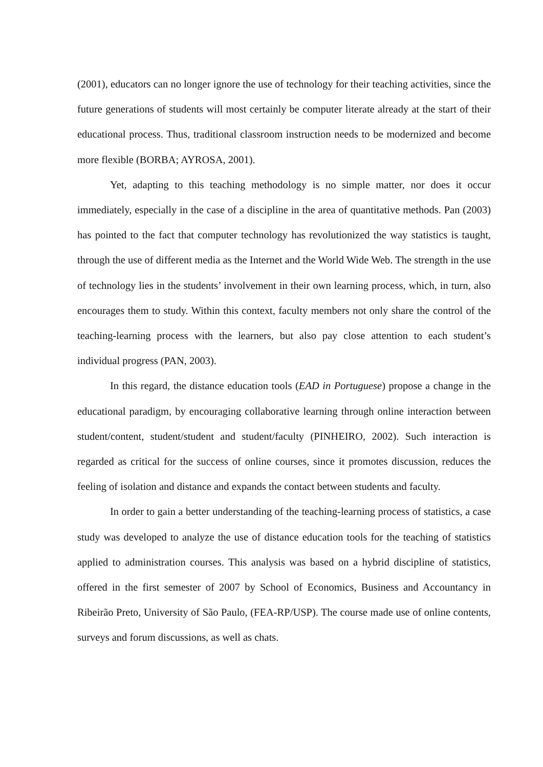(2001), educators can no longer ignore the use of technology for their teaching activities, since the future generations of students will most certainly be computer literate already at the start of their educational process. Thus, traditional classroom instruction needs to be modernized and become more flexible (BORBA; AYROSA, 2001).
Yet, adapting to this teaching methodology is no simple matter, nor does it occur immediately, especially in the case of a discipline in the area of quantitative methods. Pan (2003) has pointed to the fact that computer technology has revolutionized the way statistics is taught, through the use of different media as the Internet and the World Wide Web. The strength in the use of technology lies in the students’ involvement in their own learning process, which, in turn, also encourages them to study. Within this context, faculty members not only share the control of the teaching-learning process with the learners, but also pay close attention to each student’s individual progress (PAN, 2003).
In this regard, the distance education tools (EAD in Portuguese) propose a change in the educational paradigm, by encouraging collaborative learning through online interaction between student/content, student/student and student/faculty (PINHEIRO, 2002). Such interaction is regarded as critical for the success of online courses, since it promotes discussion, reduces the feeling of isolation and distance and expands the contact between students and faculty.
In order to gain a better understanding of the teaching-learning process of statistics, a case study was developed to analyze the use of distance education tools for the teaching of statistics applied to administration courses. This analysis was based on a hybrid discipline of statistics, offered in the first semester of 2007 by School of Economics, Business and Accountancy in Ribeirão Preto, University of São Paulo, (FEA-RP/USP). The course made use of online contents, surveys and forum discussions, as well as chats.